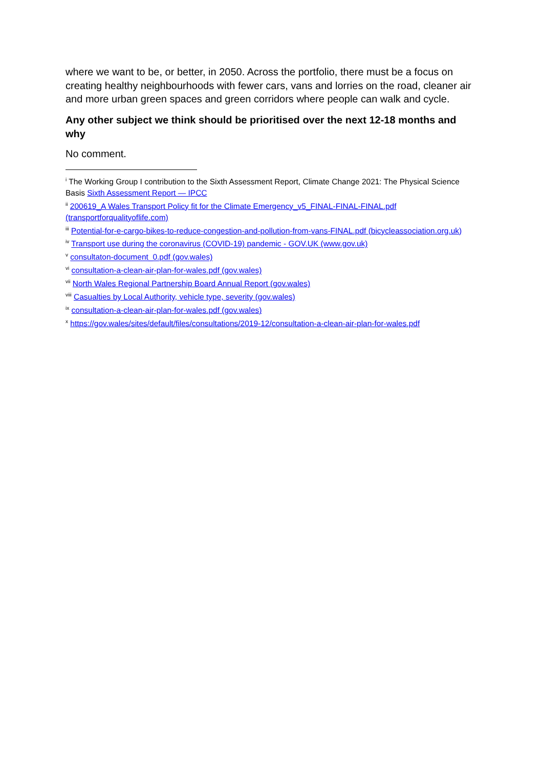where we want to be, or better, in 2050. Across the portfolio, there must be a focus on creating healthy neighbourhoods with fewer cars, vans and lorries on the road, cleaner air and more urban green spaces and green corridors where people can walk and cycle.
Any other subject we think should be prioritised over the next 12-18 months and why
No comment.
<sup>i</sup> The Working Group I contribution to the Sixth Assessment Report, Climate Change 2021: The Physical Science Basis Sixth Assessment Report — IPCC
<sup>ii</sup> 200619_A Wales Transport Policy fit for the Climate Emergency_v5_FINAL-FINAL-FINAL.pdf (transportforqualityoflife.com)
<sup>iii</sup> Potential-for-e-cargo-bikes-to-reduce-congestion-and-pollution-from-vans-FINAL.pdf (bicycleassociation.org.uk)
<sup>iv</sup> Transport use during the coronavirus (COVID-19) pandemic - GOV.UK (www.gov.uk)
<sup>v</sup> consultaton-document_0.pdf (gov.wales)
<sup>vi</sup> consultation-a-clean-air-plan-for-wales.pdf (gov.wales)
<sup>vii</sup> North Wales Regional Partnership Board Annual Report (gov.wales)
<sup>viii</sup> Casualties by Local Authority, vehicle type, severity (gov.wales)
<sup>ix</sup> consultation-a-clean-air-plan-for-wales.pdf (gov.wales)
<sup>x</sup> https://gov.wales/sites/default/files/consultations/2019-12/consultation-a-clean-air-plan-for-wales.pdf